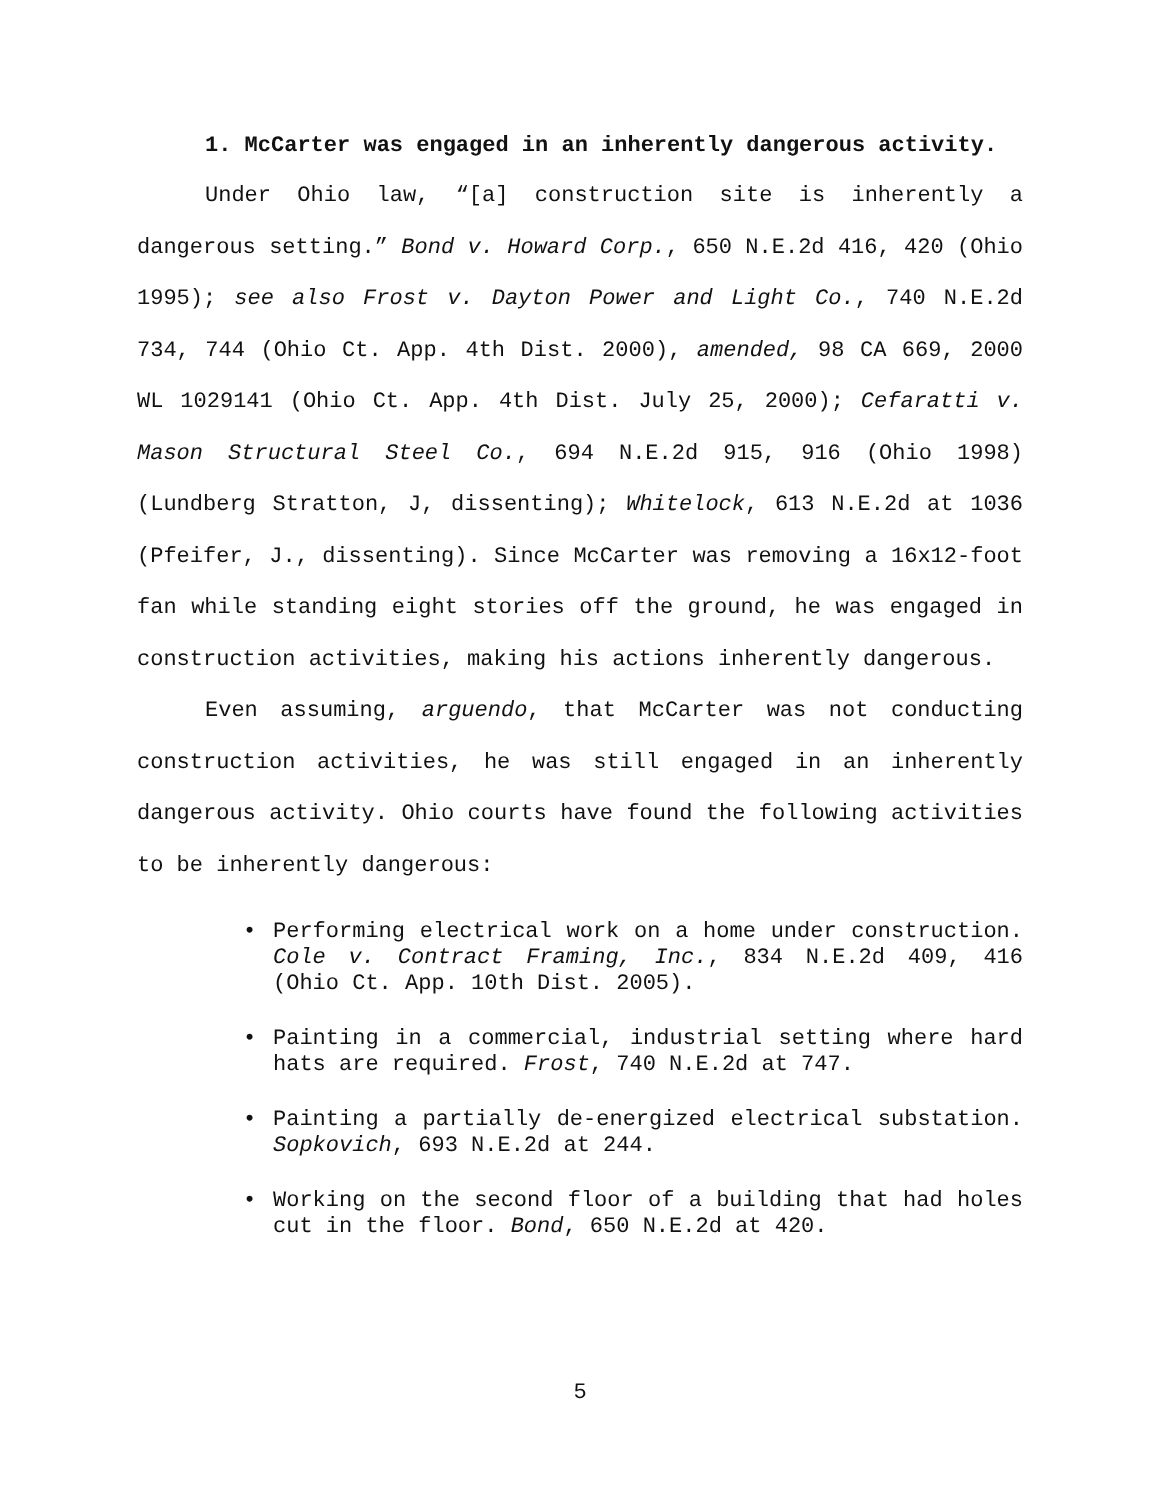1. McCarter was engaged in an inherently dangerous activity.
Under Ohio law, “[a] construction site is inherently a dangerous setting.” Bond v. Howard Corp., 650 N.E.2d 416, 420 (Ohio 1995); see also Frost v. Dayton Power and Light Co., 740 N.E.2d 734, 744 (Ohio Ct. App. 4th Dist. 2000), amended, 98 CA 669, 2000 WL 1029141 (Ohio Ct. App. 4th Dist. July 25, 2000); Cefaratti v. Mason Structural Steel Co., 694 N.E.2d 915, 916 (Ohio 1998)(Lundberg Stratton, J, dissenting); Whitelock, 613 N.E.2d at 1036 (Pfeifer, J., dissenting). Since McCarter was removing a 16x12-foot fan while standing eight stories off the ground, he was engaged in construction activities, making his actions inherently dangerous.
Even assuming, arguendo, that McCarter was not conducting construction activities, he was still engaged in an inherently dangerous activity. Ohio courts have found the following activities to be inherently dangerous:
• Performing electrical work on a home under construction. Cole v. Contract Framing, Inc., 834 N.E.2d 409, 416 (Ohio Ct. App. 10th Dist. 2005).
• Painting in a commercial, industrial setting where hard hats are required. Frost, 740 N.E.2d at 747.
• Painting a partially de-energized electrical substation. Sopkovich, 693 N.E.2d at 244.
• Working on the second floor of a building that had holes cut in the floor. Bond, 650 N.E.2d at 420.
5